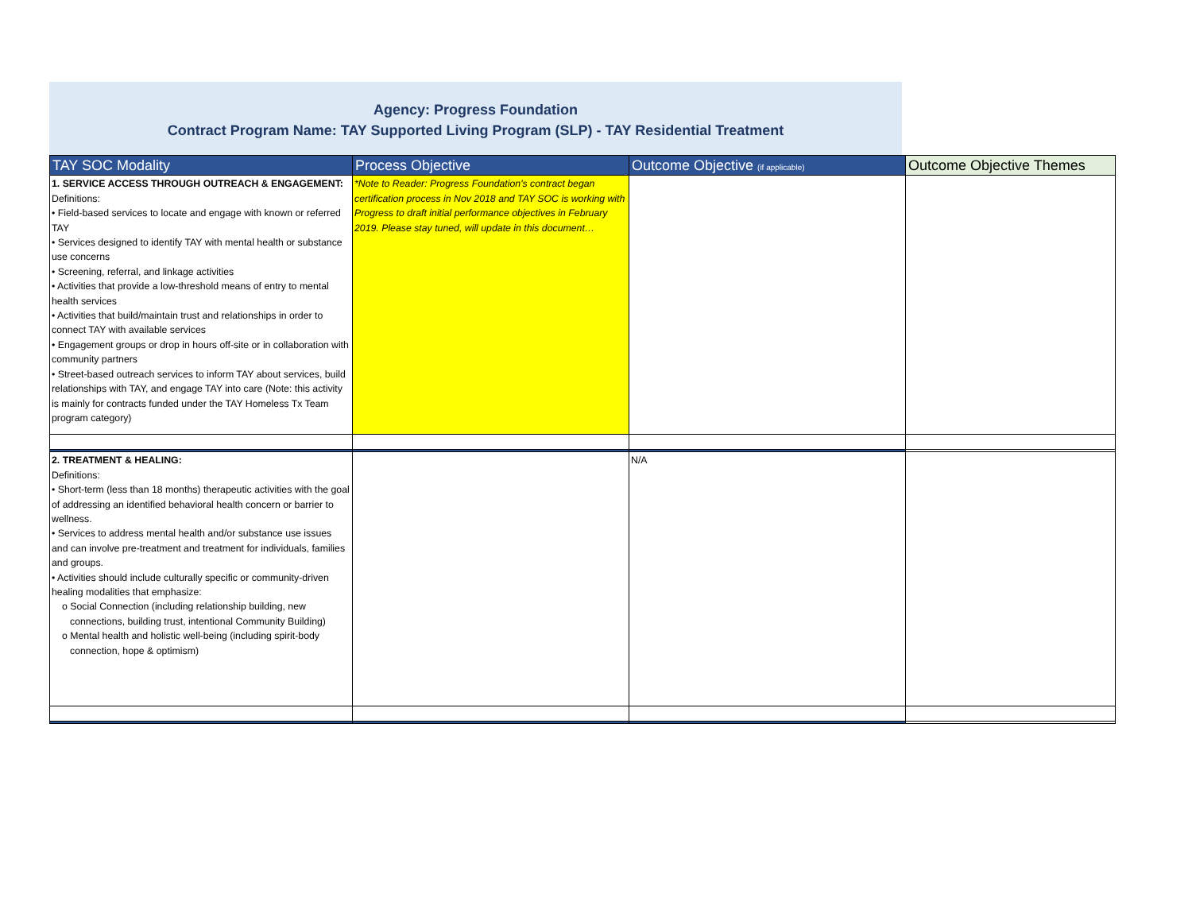Agency: Progress Foundation
Contract Program Name: TAY Supported Living Program (SLP) - TAY Residential Treatment
| TAY SOC Modality | Process Objective | Outcome Objective (if applicable) | Outcome Objective Themes |
| --- | --- | --- | --- |
| 1. SERVICE ACCESS THROUGH OUTREACH & ENGAGEMENT: Definitions: • Field-based services to locate and engage with known or referred TAY • Services designed to identify TAY with mental health or substance use concerns • Screening, referral, and linkage activities • Activities that provide a low-threshold means of entry to mental health services • Activities that build/maintain trust and relationships in order to connect TAY with available services • Engagement groups or drop in hours off-site or in collaboration with community partners • Street-based outreach services to inform TAY about services, build relationships with TAY, and engage TAY into care (Note: this activity is mainly for contracts funded under the TAY Homeless Tx Team program category) | *Note to Reader: Progress Foundation's contract began certification process in Nov 2018 and TAY SOC is working with Progress to draft initial performance objectives in February 2019. Please stay tuned, will update in this document… | | |
| 2. TREATMENT & HEALING: Definitions: • Short-term (less than 18 months) therapeutic activities with the goal of addressing an identified behavioral health concern or barrier to wellness. • Services to address mental health and/or substance use issues and can involve pre-treatment and treatment for individuals, families and groups. • Activities should include culturally specific or community-driven healing modalities that emphasize: o Social Connection (including relationship building, new connections, building trust, intentional Community Building) o Mental health and holistic well-being (including spirit-body connection, hope & optimism) | | N/A | |